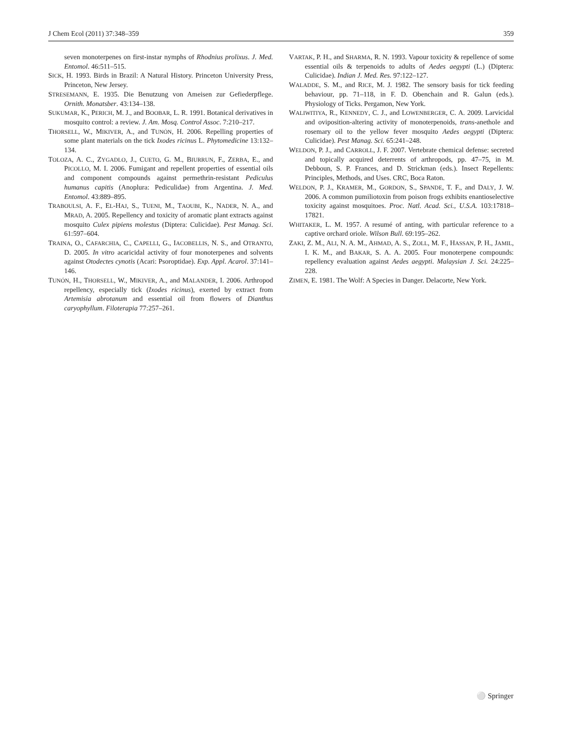J Chem Ecol (2011) 37:348–359 359
seven monoterpenes on first-instar nymphs of Rhodnius prolixus. J. Med. Entomol. 46:511–515.
SICK, H. 1993. Birds in Brazil: A Natural History. Princeton University Press, Princeton, New Jersey.
STRESEMANN, E. 1935. Die Benutzung von Ameisen zur Gefiederpflege. Ornith. Monatsber. 43:134–138.
SUKUMAR, K., PERICH, M. J., and BOOBAR, L. R. 1991. Botanical derivatives in mosquito control: a review. J. Am. Mosq. Control Assoc. 7:210–217.
THORSELL, W., MIKIVER, A., and TUNÓN, H. 2006. Repelling properties of some plant materials on the tick Ixodes ricinus L. Phytomedicine 13:132–134.
TOLOZA, A. C., ZYGADLO, J., CUETO, G. M., BIURRUN, F., ZERBA, E., and PICOLLO, M. I. 2006. Fumigant and repellent properties of essential oils and component compounds against permethrin-resistant Pediculus humanus capitis (Anoplura: Pediculidae) from Argentina. J. Med. Entomol. 43:889–895.
TRABOULSI, A. F., EL-HAJ, S., TUENI, M., TAOUBI, K., NADER, N. A., and MRAD, A. 2005. Repellency and toxicity of aromatic plant extracts against mosquito Culex pipiens molestus (Diptera: Culicidae). Pest Manag. Sci. 61:597–604.
TRAINA, O., CAFARCHIA, C., CAPELLI, G., IACOBELLIS, N. S., and OTRANTO, D. 2005. In vitro acaricidal activity of four monoterpenes and solvents against Otodectes cynotis (Acari: Psoroptidae). Exp. Appl. Acarol. 37:141–146.
TUNÓN, H., THORSELL, W., MIKIVER, A., and MALANDER, I. 2006. Arthropod repellency, especially tick (Ixodes ricinus), exerted by extract from Artemisia abrotanum and essential oil from flowers of Dianthus caryophyllum. Filoterapia 77:257–261.
VARTAK, P. H., and SHARMA, R. N. 1993. Vapour toxicity & repellence of some essential oils & terpenoids to adults of Aedes aegypti (L.) (Diptera: Culicidae). Indian J. Med. Res. 97:122–127.
WALADDE, S. M., and RICE, M. J. 1982. The sensory basis for tick feeding behaviour, pp. 71–118, in F. D. Obenchain and R. Galun (eds.). Physiology of Ticks. Pergamon, New York.
WALIWITIYA, R., KENNEDY, C. J., and LOWENBERGER, C. A. 2009. Larvicidal and oviposition-altering activity of monoterpenoids, trans-anethole and rosemary oil to the yellow fever mosquito Aedes aegypti (Diptera: Culicidae). Pest Manag. Sci. 65:241–248.
WELDON, P. J., and CARROLL, J. F. 2007. Vertebrate chemical defense: secreted and topically acquired deterrents of arthropods, pp. 47–75, in M. Debboun, S. P. Frances, and D. Strickman (eds.). Insect Repellents: Principles, Methods, and Uses. CRC, Boca Raton.
WELDON, P. J., KRAMER, M., GORDON, S., SPANDE, T. F., and DALY, J. W. 2006. A common pumiliotoxin from poison frogs exhibits enantioselective toxicity against mosquitoes. Proc. Natl. Acad. Sci., U.S.A. 103:17818–17821.
WHITAKER, L. M. 1957. A resumé of anting, with particular reference to a captive orchard oriole. Wilson Bull. 69:195–262.
ZAKI, Z. M., ALI, N. A. M., AHMAD, A. S., ZOLL, M. F., HASSAN, P. H., JAMIL, I. K. M., and BAKAR, S. A. A. 2005. Four monoterpene compounds: repellency evaluation against Aedes aegypti. Malaysian J. Sci. 24:225–228.
ZIMEN, E. 1981. The Wolf: A Species in Danger. Delacorte, New York.
⚪ Springer